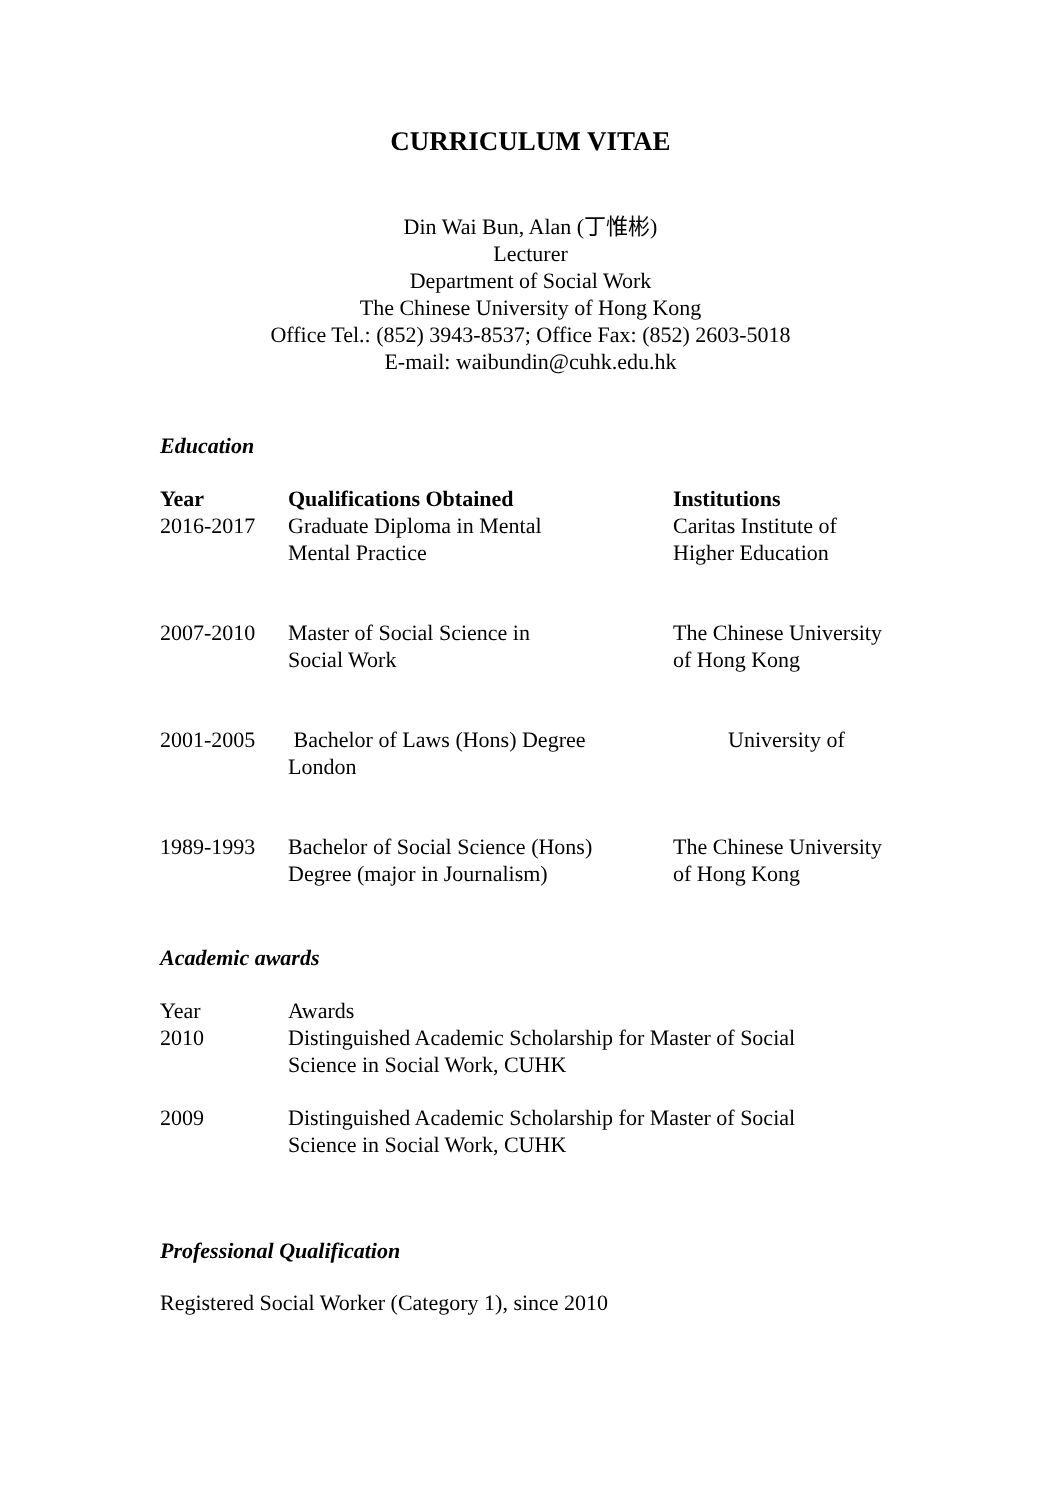CURRICULUM VITAE
Din Wai Bun, Alan (丁惟彬)
Lecturer
Department of Social Work
The Chinese University of Hong Kong
Office Tel.: (852) 3943-8537; Office Fax: (852) 2603-5018
E-mail: waibundin@cuhk.edu.hk
Education
| Year 2016-2017 | Qualifications Obtained Graduate Diploma in Mental Mental Practice | Institutions Caritas Institute of Higher Education |
| 2007-2010 | Master of Social Science in Social Work | The Chinese University of Hong Kong |
| 2001-2005 | Bachelor of Laws (Hons) Degree London | University of |
| 1989-1993 | Bachelor of Social Science (Hons) Degree (major in Journalism) | The Chinese University of Hong Kong |
Academic awards
| Year 2010 | Awards Distinguished Academic Scholarship for Master of Social Science in Social Work, CUHK |
| 2009 | Distinguished Academic Scholarship for Master of Social Science in Social Work, CUHK |
Professional Qualification
Registered Social Worker (Category 1), since 2010